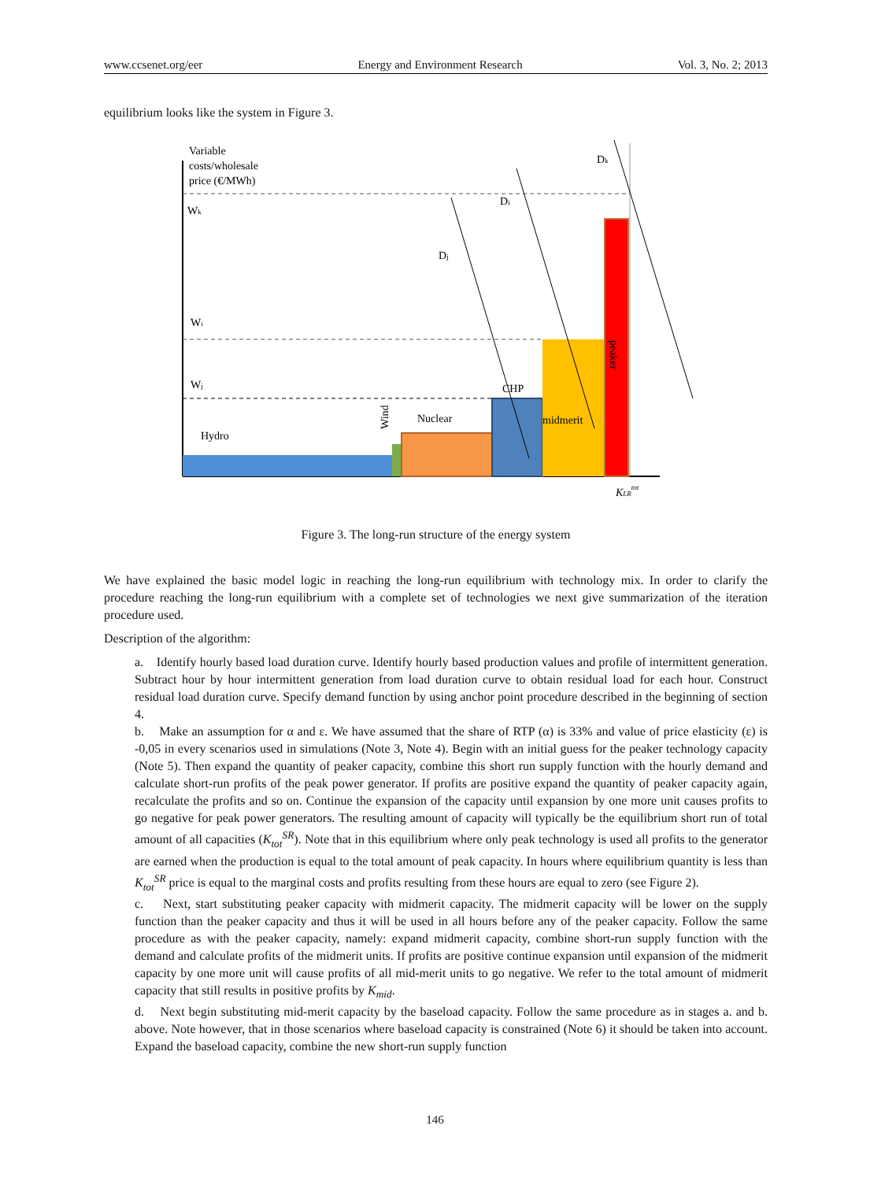www.ccsenet.org/eer Energy and Environment Research Vol. 3, No. 2; 2013
equilibrium looks like the system in Figure 3.
Variable
costs/wholesale
price (€/MWh)
Wk
Wi
Wj
Hydro
Nuclear
CHP
midmerit
Dj
Di
Dk
KLRtot
Wind
peaker
Figure 3. The long-run structure of the energy system
We have explained the basic model logic in reaching the long-run equilibrium with technology mix. In order to clarify the procedure reaching the long-run equilibrium with a complete set of technologies we next give summarization of the iteration procedure used.
Description of the algorithm:
a. Identify hourly based load duration curve. Identify hourly based production values and profile of intermittent generation. Subtract hour by hour intermittent generation from load duration curve to obtain residual load for each hour. Construct residual load duration curve. Specify demand function by using anchor point procedure described in the beginning of section 4.
b. Make an assumption for α and ε. We have assumed that the share of RTP (α) is 33% and value of price elasticity (ε) is -0,05 in every scenarios used in simulations (Note 3, Note 4). Begin with an initial guess for the peaker technology capacity (Note 5). Then expand the quantity of peaker capacity, combine this short run supply function with the hourly demand and calculate short-run profits of the peak power generator. If profits are positive expand the quantity of peaker capacity again, recalculate the profits and so on. Continue the expansion of the capacity until expansion by one more unit causes profits to go negative for peak power generators. The resulting amount of capacity will typically be the equilibrium short run of total amount of all capacities (K<sub>tot</sub><sup>SR</sup>). Note that in this equilibrium where only peak technology is used all profits to the generator are earned when the production is equal to the total amount of peak capacity. In hours where equilibrium quantity is less than K<sub>tot</sub><sup>SR</sup> price is equal to the marginal costs and profits resulting from these hours are equal to zero (see Figure 2).
c. Next, start substituting peaker capacity with midmerit capacity. The midmerit capacity will be lower on the supply function than the peaker capacity and thus it will be used in all hours before any of the peaker capacity. Follow the same procedure as with the peaker capacity, namely: expand midmerit capacity, combine short-run supply function with the demand and calculate profits of the midmerit units. If profits are positive continue expansion until expansion of the midmerit capacity by one more unit will cause profits of all mid-merit units to go negative. We refer to the total amount of midmerit capacity that still results in positive profits by K<sub>mid</sub>.
d. Next begin substituting mid-merit capacity by the baseload capacity. Follow the same procedure as in stages a. and b. above. Note however, that in those scenarios where baseload capacity is constrained (Note 6) it should be taken into account. Expand the baseload capacity, combine the new short-run supply function
146